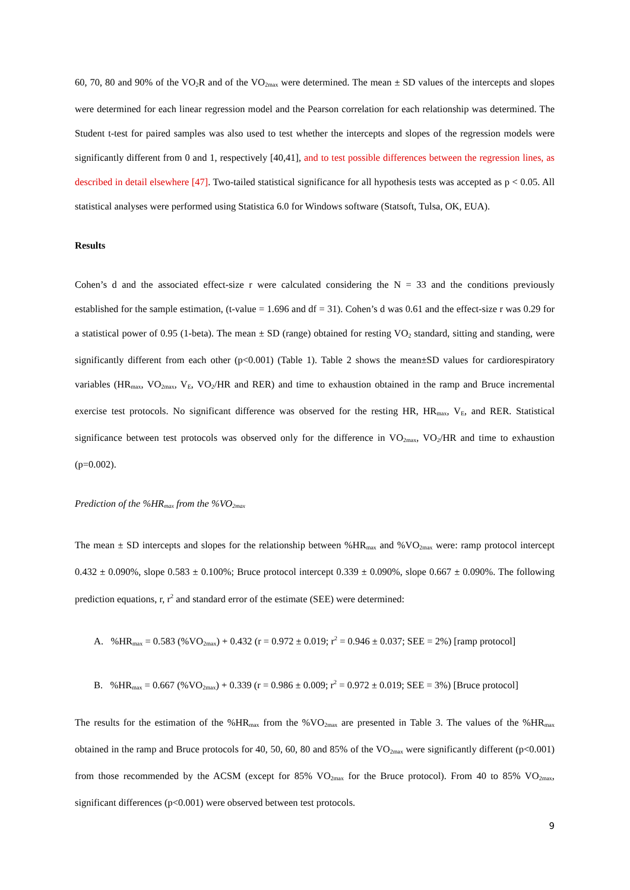60, 70, 80 and 90% of the VO<sub>2</sub>R and of the VO<sub>2max</sub> were determined. The mean ± SD values of the intercepts and slopes were determined for each linear regression model and the Pearson correlation for each relationship was determined. The Student t-test for paired samples was also used to test whether the intercepts and slopes of the regression models were significantly different from 0 and 1, respectively [40,41], and to test possible differences between the regression lines, as described in detail elsewhere [47]. Two-tailed statistical significance for all hypothesis tests was accepted as p < 0.05. All statistical analyses were performed using Statistica 6.0 for Windows software (Statsoft, Tulsa, OK, EUA).
Results
Cohen’s d and the associated effect-size r were calculated considering the N = 33 and the conditions previously established for the sample estimation, (t-value = 1.696 and df = 31). Cohen’s d was 0.61 and the effect-size r was 0.29 for a statistical power of 0.95 (1-beta). The mean ± SD (range) obtained for resting VO<sub>2</sub> standard, sitting and standing, were significantly different from each other (p<0.001) (Table 1). Table 2 shows the mean±SD values for cardiorespiratory variables (HR<sub>max</sub>, VO<sub>2max</sub>, V<sub>E</sub>, VO<sub>2</sub>/HR and RER) and time to exhaustion obtained in the ramp and Bruce incremental exercise test protocols. No significant difference was observed for the resting HR, HR<sub>max</sub>, V<sub>E</sub>, and RER. Statistical significance between test protocols was observed only for the difference in VO<sub>2max</sub>, VO<sub>2</sub>/HR and time to exhaustion (p=0.002).
Prediction of the %HR<sub>max</sub> from the %VO<sub>2max</sub>
The mean ± SD intercepts and slopes for the relationship between %HR<sub>max</sub> and %VO<sub>2max</sub> were: ramp protocol intercept 0.432 ± 0.090%, slope 0.583 ± 0.100%; Bruce protocol intercept 0.339 ± 0.090%, slope 0.667 ± 0.090%. The following prediction equations, r, r<sup>2</sup> and standard error of the estimate (SEE) were determined:
A. %HR<sub>max</sub> = 0.583 (%VO<sub>2max</sub>) + 0.432 (r = 0.972 ± 0.019; r<sup>2</sup> = 0.946 ± 0.037; SEE = 2%) [ramp protocol]
B. %HR<sub>max</sub> = 0.667 (%VO<sub>2max</sub>) + 0.339 (r = 0.986 ± 0.009; r<sup>2</sup> = 0.972 ± 0.019; SEE = 3%) [Bruce protocol]
The results for the estimation of the %HR<sub>max</sub> from the %VO<sub>2max</sub> are presented in Table 3. The values of the %HR<sub>max</sub> obtained in the ramp and Bruce protocols for 40, 50, 60, 80 and 85% of the VO<sub>2max</sub> were significantly different (p<0.001) from those recommended by the ACSM (except for 85% VO<sub>2max</sub> for the Bruce protocol). From 40 to 85% VO<sub>2max</sub>, significant differences (p<0.001) were observed between test protocols.
9